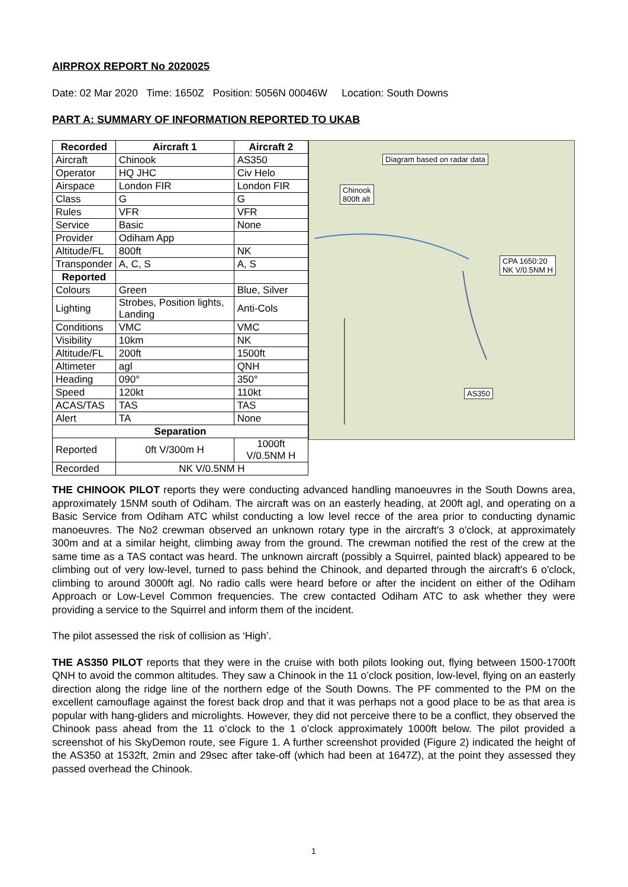AIRPROX REPORT No 2020025
Date: 02 Mar 2020 Time: 1650Z Position: 5056N 00046W Location: South Downs
PART A: SUMMARY OF INFORMATION REPORTED TO UKAB
| Recorded | Aircraft 1 | Aircraft 2 |
| --- | --- | --- |
| Aircraft | Chinook | AS350 |
| Operator | HQ JHC | Civ Helo |
| Airspace | London FIR | London FIR |
| Class | G | G |
| Rules | VFR | VFR |
| Service | Basic | None |
| Provider | Odiham App | |
| Altitude/FL | 800ft | NK |
| Transponder | A, C, S | A, S |
| Reported | | |
| Colours | Green | Blue, Silver |
| Lighting | Strobes, Position lights, Landing | Anti-Cols |
| Conditions | VMC | VMC |
| Visibility | 10km | NK |
| Altitude/FL | 200ft | 1500ft |
| Altimeter | agl | QNH |
| Heading | 090° | 350° |
| Speed | 120kt | 110kt |
| ACAS/TAS | TAS | TAS |
| Alert | TA | None |
| Separation | | |
| Reported | 0ft V/300m H | 1000ft V/0.5NM H |
| Recorded | NK V/0.5NM H | |
Diagram based on radar data
Chinook
800ft alt
CPA 1650:20
NK V/0.5NM H
AS350
THE CHINOOK PILOT reports they were conducting advanced handling manoeuvres in the South Downs area, approximately 15NM south of Odiham. The aircraft was on an easterly heading, at 200ft agl, and operating on a Basic Service from Odiham ATC whilst conducting a low level recce of the area prior to conducting dynamic manoeuvres. The No2 crewman observed an unknown rotary type in the aircraft's 3 o'clock, at approximately 300m and at a similar height, climbing away from the ground. The crewman notified the rest of the crew at the same time as a TAS contact was heard. The unknown aircraft (possibly a Squirrel, painted black) appeared to be climbing out of very low-level, turned to pass behind the Chinook, and departed through the aircraft's 6 o'clock, climbing to around 3000ft agl. No radio calls were heard before or after the incident on either of the Odiham Approach or Low-Level Common frequencies. The crew contacted Odiham ATC to ask whether they were providing a service to the Squirrel and inform them of the incident.
The pilot assessed the risk of collision as ‘High’.
THE AS350 PILOT reports that they were in the cruise with both pilots looking out, flying between 1500-1700ft QNH to avoid the common altitudes. They saw a Chinook in the 11 o’clock position, low-level, flying on an easterly direction along the ridge line of the northern edge of the South Downs. The PF commented to the PM on the excellent camouflage against the forest back drop and that it was perhaps not a good place to be as that area is popular with hang-gliders and microlights. However, they did not perceive there to be a conflict, they observed the Chinook pass ahead from the 11 o’clock to the 1 o’clock approximately 1000ft below. The pilot provided a screenshot of his SkyDemon route, see Figure 1. A further screenshot provided (Figure 2) indicated the height of the AS350 at 1532ft, 2min and 29sec after take-off (which had been at 1647Z), at the point they assessed they passed overhead the Chinook.
1